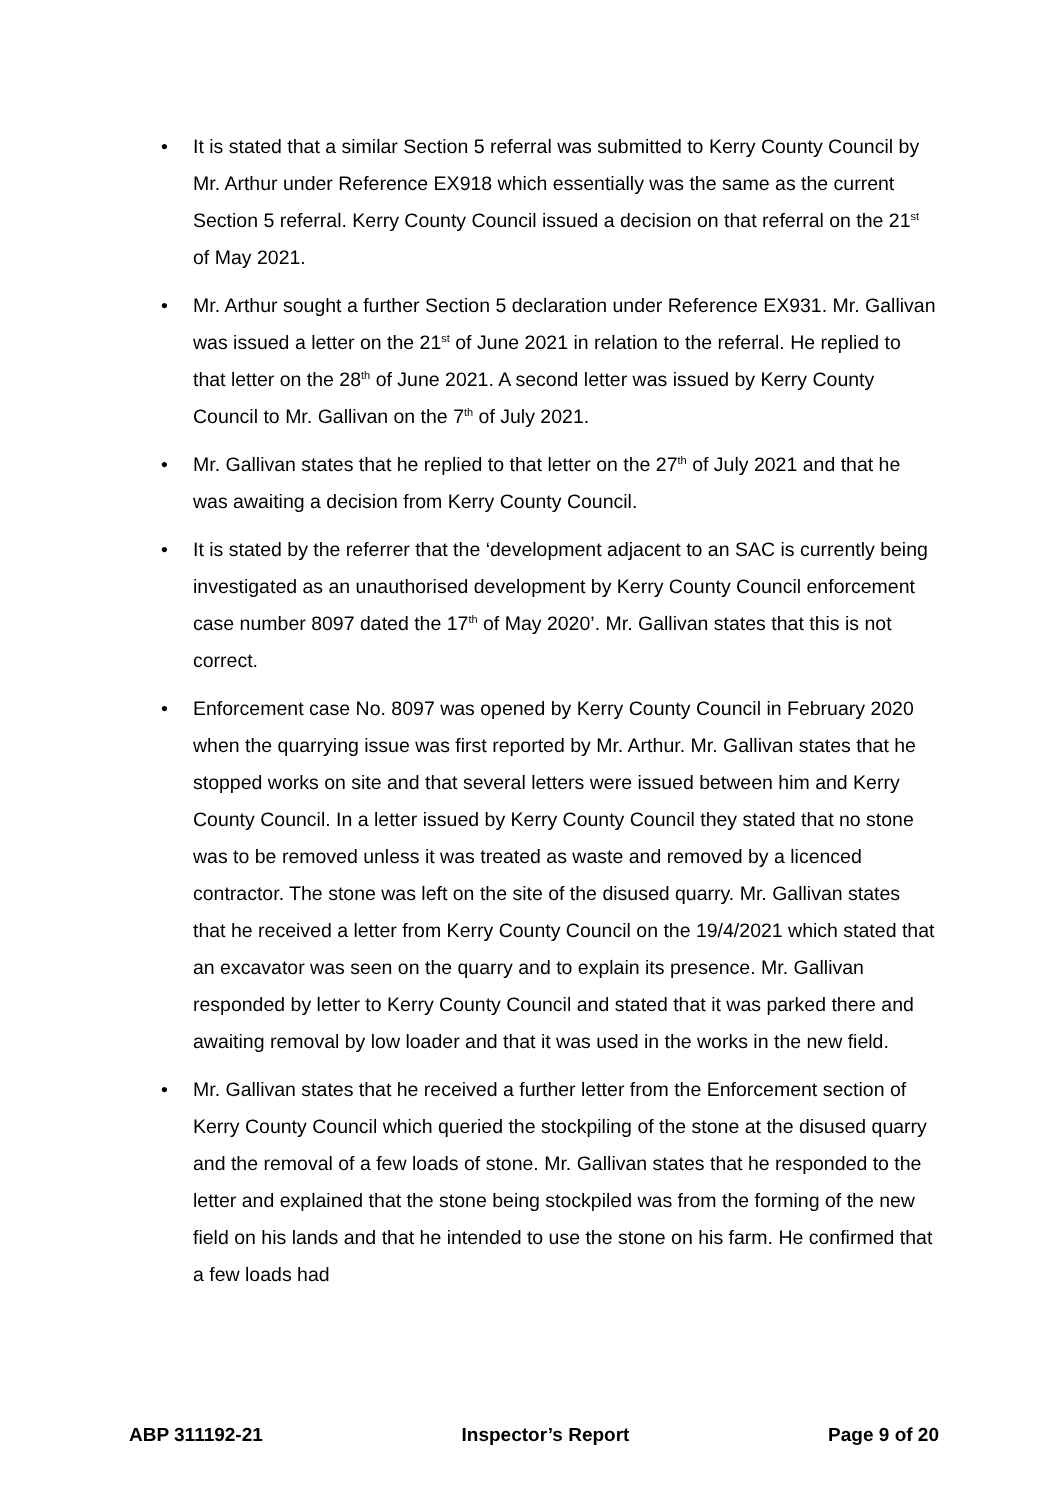• It is stated that a similar Section 5 referral was submitted to Kerry County Council by Mr. Arthur under Reference EX918 which essentially was the same as the current Section 5 referral. Kerry County Council issued a decision on that referral on the 21<sup>st</sup> of May 2021.
• Mr. Arthur sought a further Section 5 declaration under Reference EX931. Mr. Gallivan was issued a letter on the 21<sup>st</sup> of June 2021 in relation to the referral. He replied to that letter on the 28<sup>th</sup> of June 2021. A second letter was issued by Kerry County Council to Mr. Gallivan on the 7<sup>th</sup> of July 2021.
• Mr. Gallivan states that he replied to that letter on the 27<sup>th</sup> of July 2021 and that he was awaiting a decision from Kerry County Council.
• It is stated by the referrer that the ‘development adjacent to an SAC is currently being investigated as an unauthorised development by Kerry County Council enforcement case number 8097 dated the 17<sup>th</sup> of May 2020’. Mr. Gallivan states that this is not correct.
• Enforcement case No. 8097 was opened by Kerry County Council in February 2020 when the quarrying issue was first reported by Mr. Arthur. Mr. Gallivan states that he stopped works on site and that several letters were issued between him and Kerry County Council. In a letter issued by Kerry County Council they stated that no stone was to be removed unless it was treated as waste and removed by a licenced contractor. The stone was left on the site of the disused quarry. Mr. Gallivan states that he received a letter from Kerry County Council on the 19/4/2021 which stated that an excavator was seen on the quarry and to explain its presence. Mr. Gallivan responded by letter to Kerry County Council and stated that it was parked there and awaiting removal by low loader and that it was used in the works in the new field.
• Mr. Gallivan states that he received a further letter from the Enforcement section of Kerry County Council which queried the stockpiling of the stone at the disused quarry and the removal of a few loads of stone. Mr. Gallivan states that he responded to the letter and explained that the stone being stockpiled was from the forming of the new field on his lands and that he intended to use the stone on his farm. He confirmed that a few loads had
ABP 311192-21 Inspector’s Report Page 9 of 20